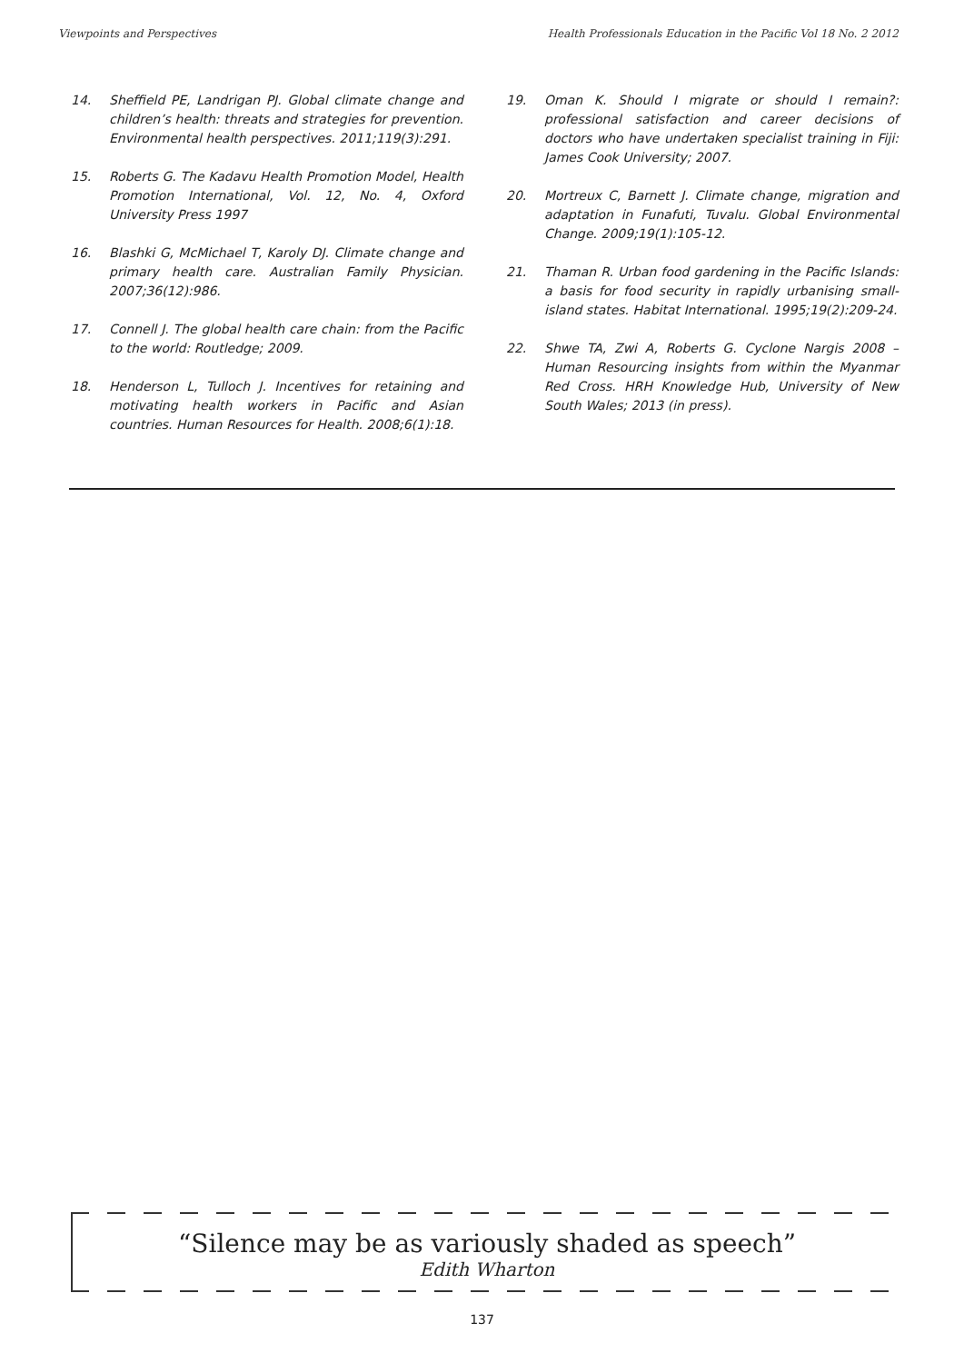Viewpoints and Perspectives Health Professionals Education in the Pacific Vol 18 No. 2 2012
14. Sheffield PE, Landrigan PJ. Global climate change and children’s health: threats and strategies for prevention. Environmental health perspectives. 2011;119(3):291.
15. Roberts G. The Kadavu Health Promotion Model, Health Promotion International, Vol. 12, No. 4, Oxford University Press 1997
16. Blashki G, McMichael T, Karoly DJ. Climate change and primary health care. Australian Family Physician. 2007;36(12):986.
17. Connell J. The global health care chain: from the Pacific to the world: Routledge; 2009.
18. Henderson L, Tulloch J. Incentives for retaining and motivating health workers in Pacific and Asian countries. Human Resources for Health. 2008;6(1):18.
19. Oman K. Should I migrate or should I remain?: professional satisfaction and career decisions of doctors who have undertaken specialist training in Fiji: James Cook University; 2007.
20. Mortreux C, Barnett J. Climate change, migration and adaptation in Funafuti, Tuvalu. Global Environmental Change. 2009;19(1):105-12.
21. Thaman R. Urban food gardening in the Pacific Islands: a basis for food security in rapidly urbanising small-island states. Habitat International. 1995;19(2):209-24.
22. Shwe TA, Zwi A, Roberts G. Cyclone Nargis 2008 – Human Resourcing insights from within the Myanmar Red Cross. HRH Knowledge Hub, University of New South Wales; 2013 (in press).
“Silence may be as variously shaded as speech”
Edith Wharton
137